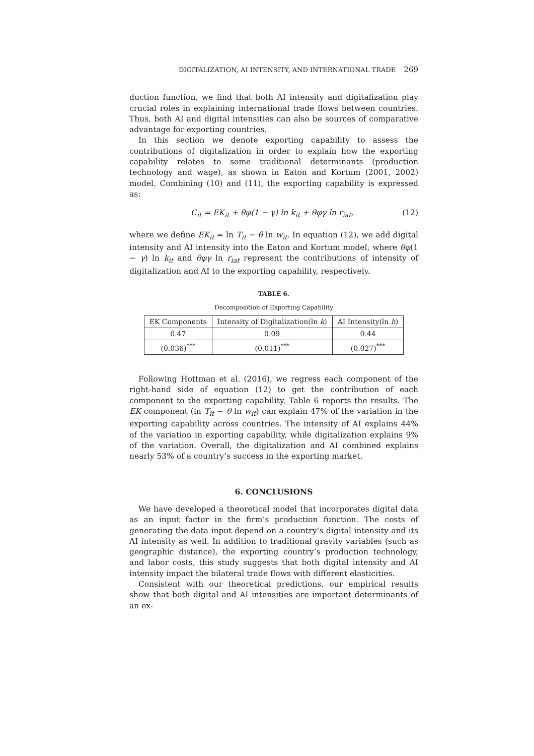DIGITALIZATION, AI INTENSITY, AND INTERNATIONAL TRADE 269
duction function, we find that both AI intensity and digitalization play crucial roles in explaining international trade flows between countries. Thus, both AI and digital intensities can also be sources of comparative advantage for exporting countries.
In this section we denote exporting capability to assess the contributions of digitalization in order to explain how the exporting capability relates to some traditional determinants (production technology and wage), as shown in Eaton and Kortum (2001, 2002) model. Combining (10) and (11), the exporting capability is expressed as:
C<sub>it</sub> = EK<sub>it</sub> + θφ(1 − γ) ln k<sub>it</sub> + θφγ ln r<sub>iat</sub>, (12)
where we define EK<sub>it</sub> = ln T<sub>it</sub> − θ ln w<sub>it</sub>. In equation (12), we add digital intensity and AI intensity into the Eaton and Kortum model, where θφ(1 − γ) ln k<sub>it</sub> and θφγ ln r<sub>iat</sub> represent the contributions of intensity of digitalization and AI to the exporting capability, respectively.
TABLE 6.
Decomposition of Exporting Capability
| EK Components | Intensity of Digitalization(ln k ) | AI Intensity(ln h ) |
| --- | --- | --- |
| 0.47 | 0.09 | 0.44 |
| (0.036)<sup>***</sup> | (0.011)<sup>***</sup> | (0.027)<sup>***</sup> |
Following Hottman et al. (2016), we regress each component of the right-hand side of equation (12) to get the contribution of each component to the exporting capability. Table 6 reports the results. The EK component (ln T<sub>it</sub> − θ ln w<sub>it</sub>) can explain 47% of the variation in the exporting capability across countries. The intensity of AI explains 44% of the variation in exporting capability, while digitalization explains 9% of the variation. Overall, the digitalization and AI combined explains nearly 53% of a country’s success in the exporting market.
6. CONCLUSIONS
We have developed a theoretical model that incorporates digital data as an input factor in the firm’s production function. The costs of generating the data input depend on a country’s digital intensity and its AI intensity as well. In addition to traditional gravity variables (such as geographic distance), the exporting country’s production technology, and labor costs, this study suggests that both digital intensity and AI intensity impact the bilateral trade flows with different elasticities.
Consistent with our theoretical predictions, our empirical results show that both digital and AI intensities are important determinants of an ex-